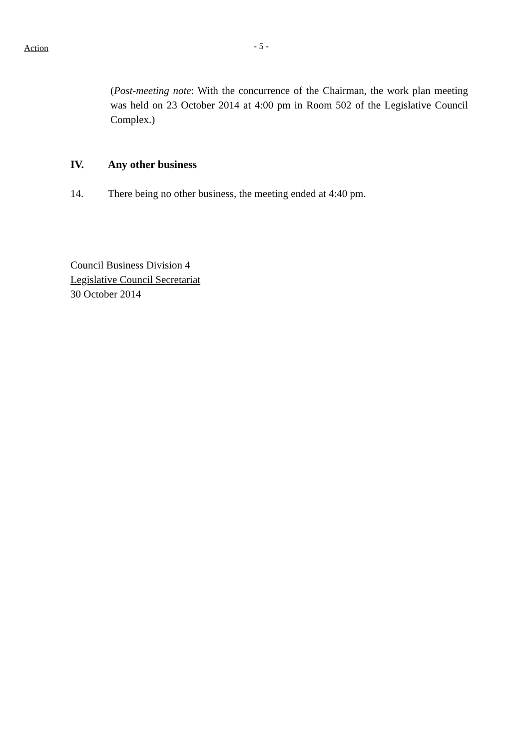Action
- 5 -
(Post-meeting note: With the concurrence of the Chairman, the work plan meeting was held on 23 October 2014 at 4:00 pm in Room 502 of the Legislative Council Complex.)
IV. Any other business
14. There being no other business, the meeting ended at 4:40 pm.
Council Business Division 4
Legislative Council Secretariat
30 October 2014